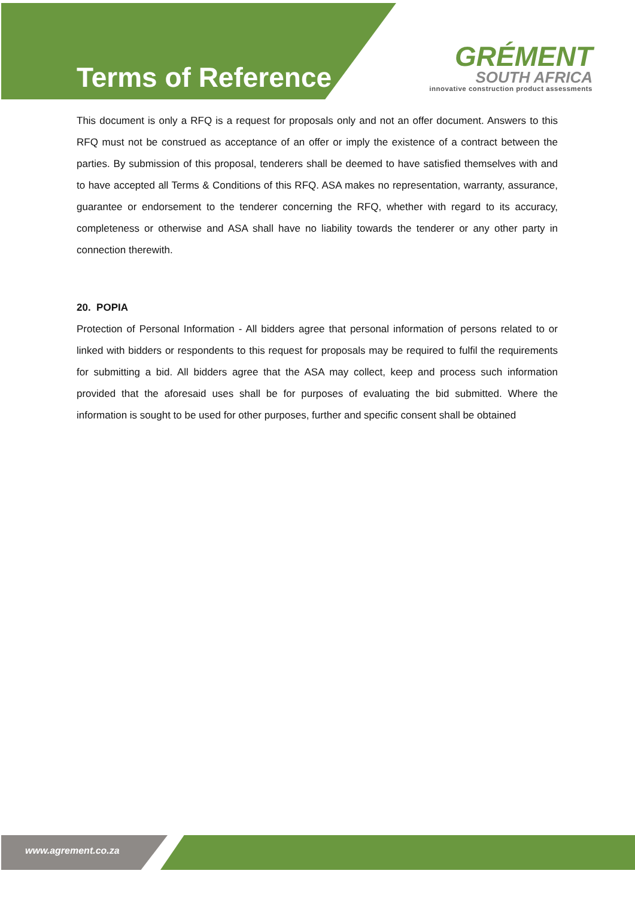Terms of Reference
GRÉMENT
SOUTH AFRICA
innovative construction product assessments
This document is only a RFQ is a request for proposals only and not an offer document. Answers to this RFQ must not be construed as acceptance of an offer or imply the existence of a contract between the parties. By submission of this proposal, tenderers shall be deemed to have satisfied themselves with and to have accepted all Terms & Conditions of this RFQ. ASA makes no representation, warranty, assurance, guarantee or endorsement to the tenderer concerning the RFQ, whether with regard to its accuracy, completeness or otherwise and ASA shall have no liability towards the tenderer or any other party in connection therewith.
20. POPIA
Protection of Personal Information - All bidders agree that personal information of persons related to or linked with bidders or respondents to this request for proposals may be required to fulfil the requirements for submitting a bid. All bidders agree that the ASA may collect, keep and process such information provided that the aforesaid uses shall be for purposes of evaluating the bid submitted. Where the information is sought to be used for other purposes, further and specific consent shall be obtained
www.agrement.co.za